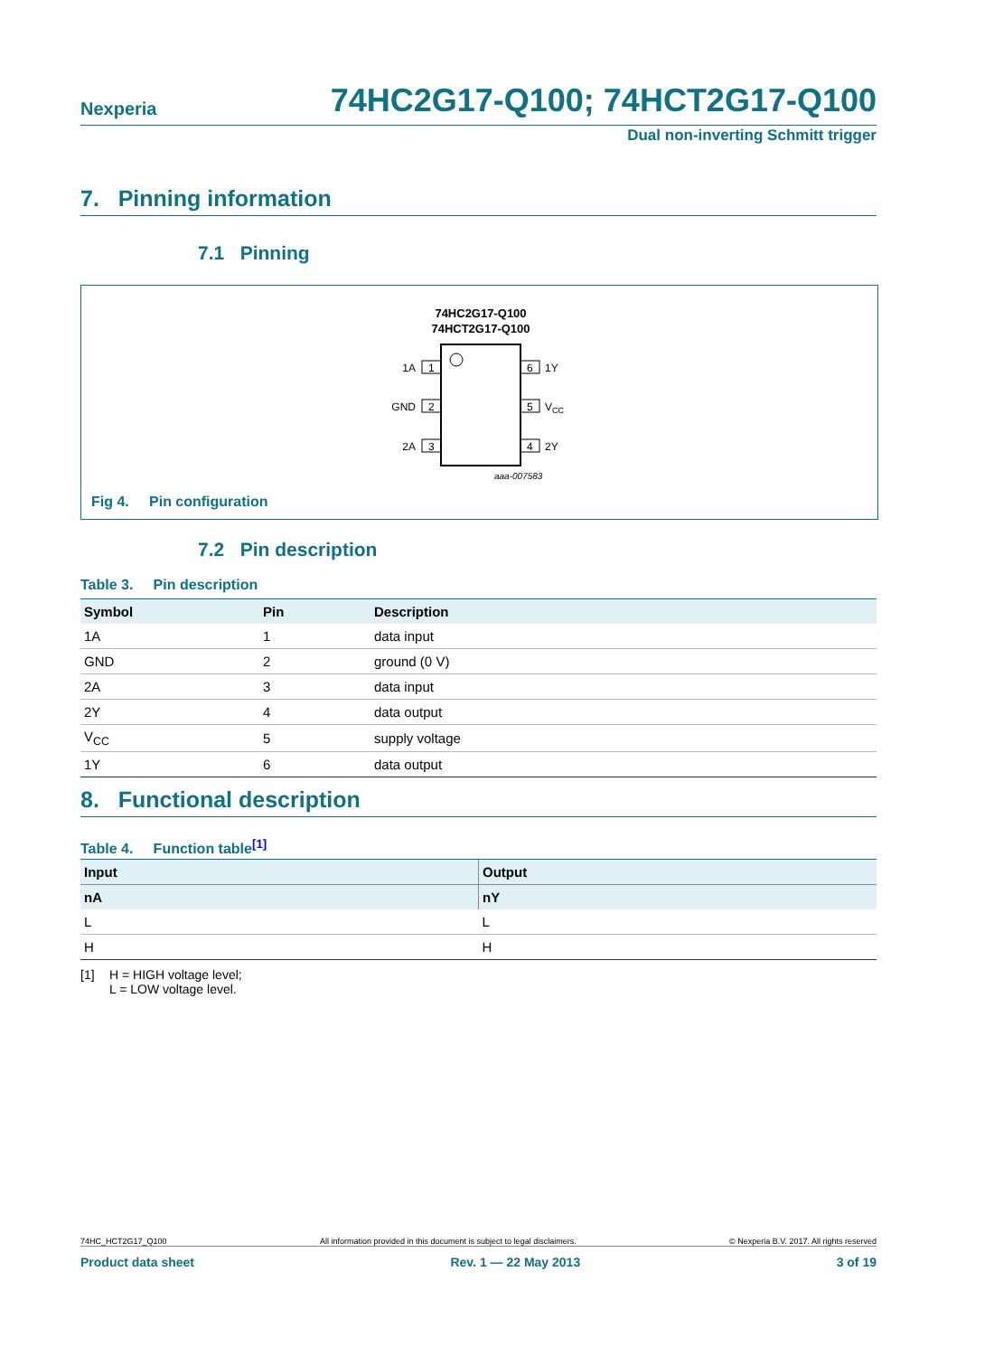Nexperia 74HC2G17-Q100; 74HCT2G17-Q100
Dual non-inverting Schmitt trigger
7. Pinning information
7.1 Pinning
74HC2G17-Q100
74HCT2G17-Q100
1
2
3
6
5
4
1A
GND
2A
1Y
VCC
2Y
aaa-007583
Fig 4. Pin configuration
7.2 Pin description
Table 3. Pin description
| Symbol | Pin | Description |
| --- | --- | --- |
| 1A | 1 | data input |
| GND | 2 | ground (0 V) |
| 2A | 3 | data input |
| 2Y | 4 | data output |
| V<sub>CC</sub> | 5 | supply voltage |
| 1Y | 6 | data output |
8. Functional description
Table 4. Function table<sup>[1]</sup>
| Input | Output |
| --- | --- |
| nA | nY |
| L | L |
| H | H |
[1] H = HIGH voltage level;
L = LOW voltage level.
74HC_HCT2G17_Q100 All information provided in this document is subject to legal disclaimers. © Nexperia B.V. 2017. All rights reserved
Product data sheet Rev. 1 — 22 May 2013 3 of 19